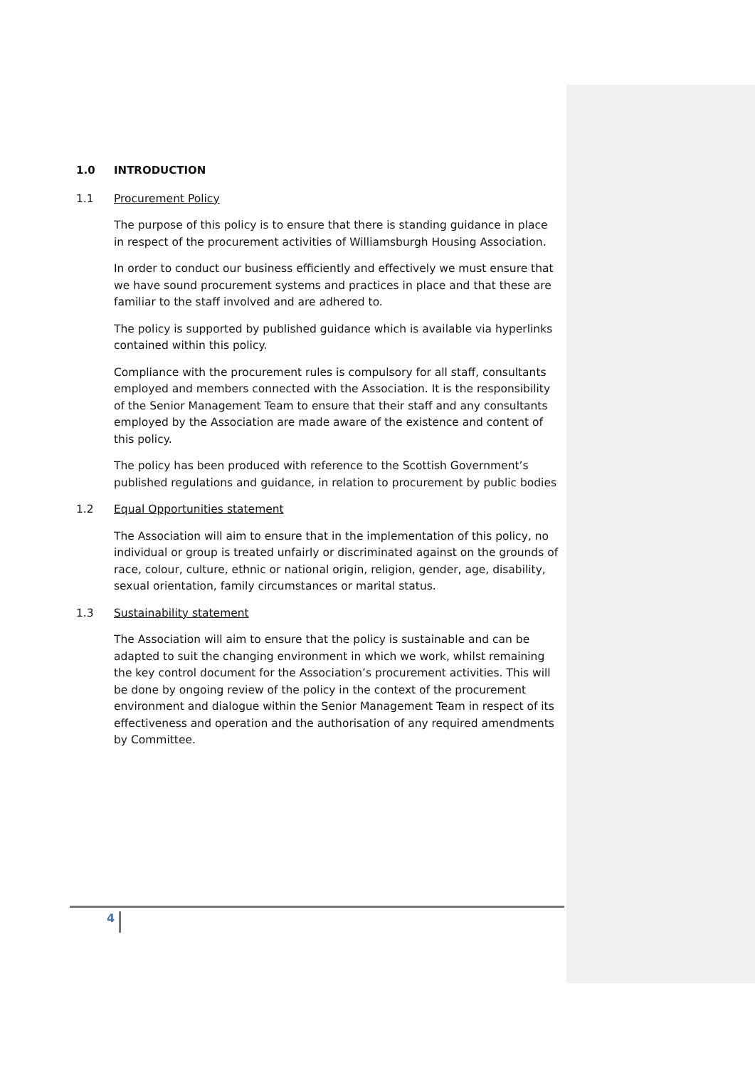1.0 INTRODUCTION
1.1 Procurement Policy
The purpose of this policy is to ensure that there is standing guidance in place in respect of the procurement activities of Williamsburgh Housing Association.
In order to conduct our business efficiently and effectively we must ensure that we have sound procurement systems and practices in place and that these are familiar to the staff involved and are adhered to.
The policy is supported by published guidance which is available via hyperlinks contained within this policy.
Compliance with the procurement rules is compulsory for all staff, consultants employed and members connected with the Association. It is the responsibility of the Senior Management Team to ensure that their staff and any consultants employed by the Association are made aware of the existence and content of this policy.
The policy has been produced with reference to the Scottish Government’s published regulations and guidance, in relation to procurement by public bodies
1.2 Equal Opportunities statement
The Association will aim to ensure that in the implementation of this policy, no individual or group is treated unfairly or discriminated against on the grounds of race, colour, culture, ethnic or national origin, religion, gender, age, disability, sexual orientation, family circumstances or marital status.
1.3 Sustainability statement
The Association will aim to ensure that the policy is sustainable and can be adapted to suit the changing environment in which we work, whilst remaining the key control document for the Association’s procurement activities. This will be done by ongoing review of the policy in the context of the procurement environment and dialogue within the Senior Management Team in respect of its effectiveness and operation and the authorisation of any required amendments by Committee.
4